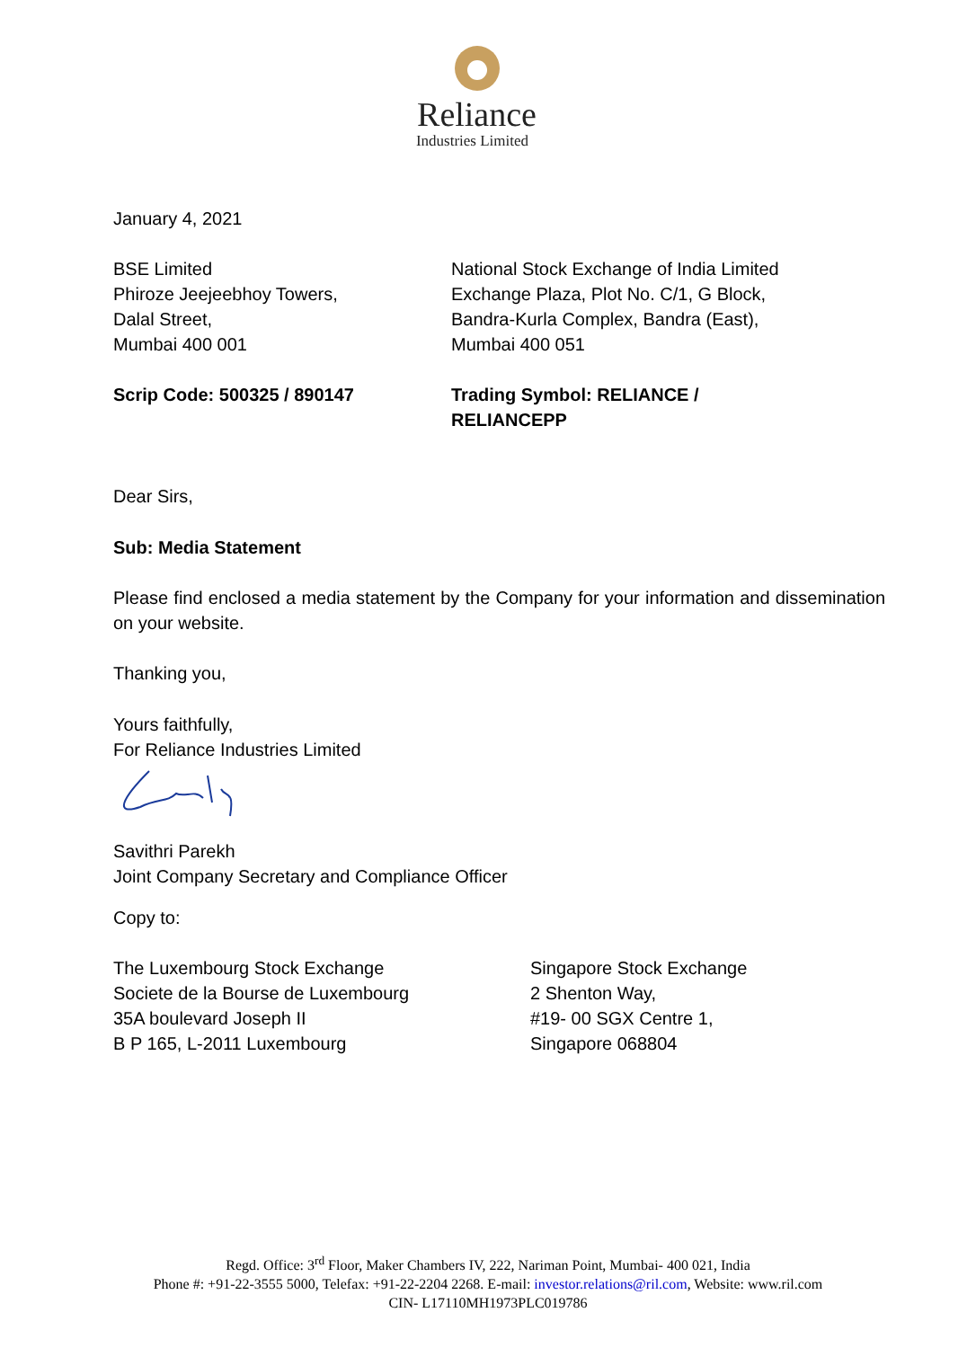Reliance
Industries Limited
January 4, 2021
BSE Limited
Phiroze Jeejeebhoy Towers,
Dalal Street,
Mumbai 400 001
National Stock Exchange of India Limited
Exchange Plaza, Plot No. C/1, G Block,
Bandra-Kurla Complex, Bandra (East),
Mumbai 400 051
Scrip Code: 500325 / 890147 Trading Symbol: RELIANCE / RELIANCEPP
Dear Sirs,
Sub: Media Statement
Please find enclosed a media statement by the Company for your information and dissemination on your website.
Thanking you,
Yours faithfully,
For Reliance Industries Limited
Savithri Parekh
Joint Company Secretary and Compliance Officer
Copy to:
The Luxembourg Stock Exchange
Societe de la Bourse de Luxembourg
35A boulevard Joseph II
B P 165, L-2011 Luxembourg
Singapore Stock Exchange
2 Shenton Way,
#19- 00 SGX Centre 1,
Singapore 068804
Regd. Office: 3<sup>rd</sup> Floor, Maker Chambers IV, 222, Nariman Point, Mumbai- 400 021, India
Phone #: +91-22-3555 5000, Telefax: +91-22-2204 2268. E-mail: investor.relations@ril.com, Website: www.ril.com
CIN- L17110MH1973PLC019786